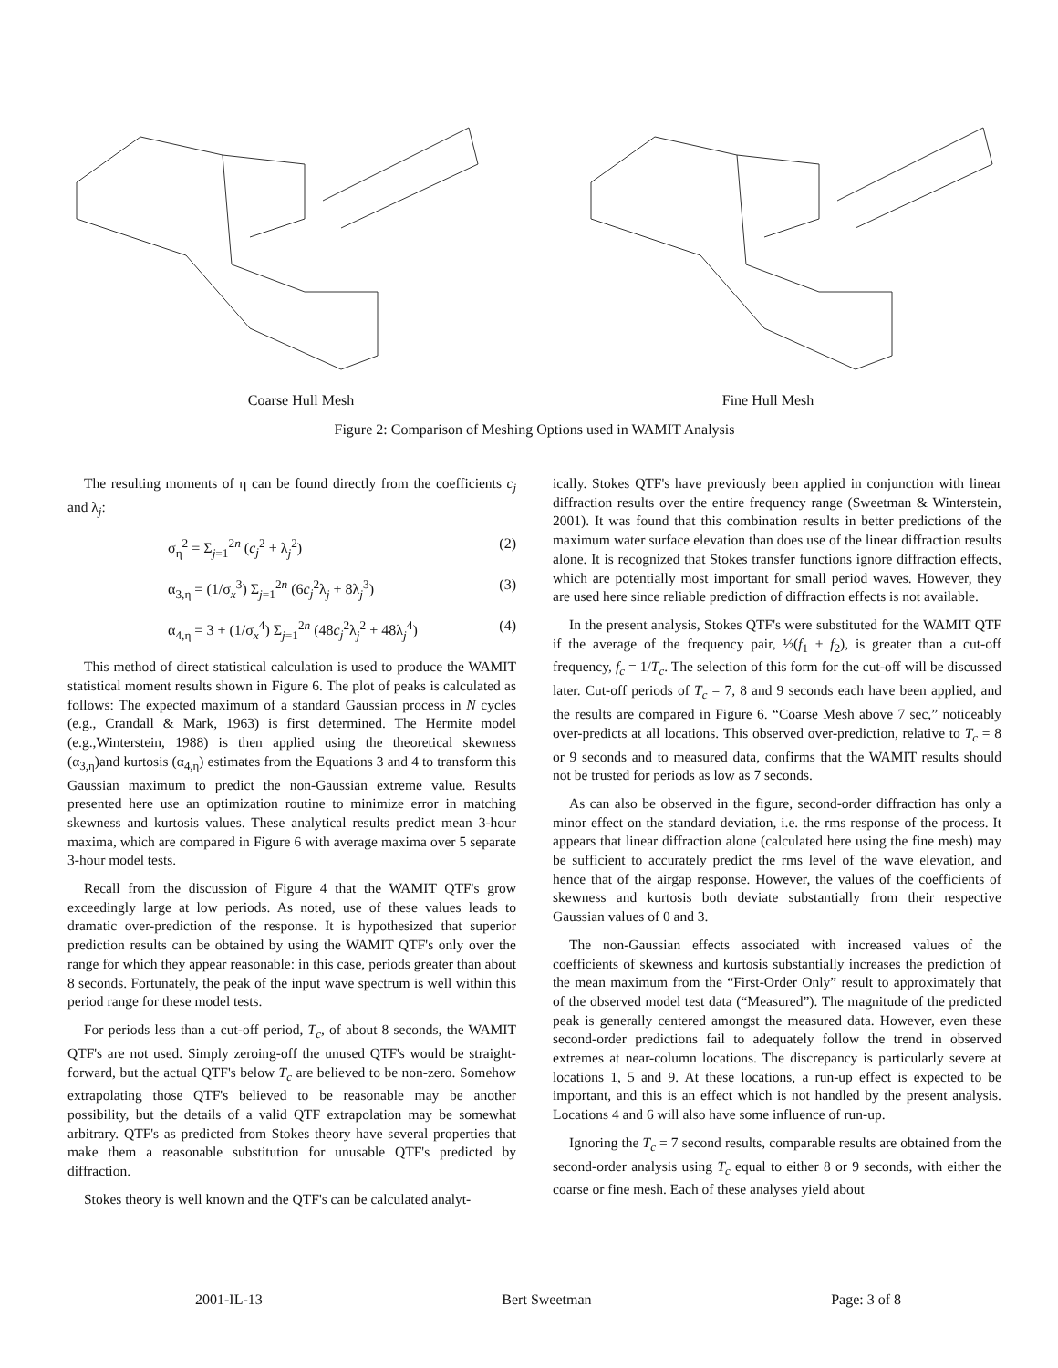Coarse Hull Mesh Fine Hull Mesh
Figure 2: Comparison of Meshing Options used in WAMIT Analysis
The resulting moments of η can be found directly from the coefficients c<sub>j</sub> and λ<sub>j</sub>:
σ<sub>η</sub><sup>2</sup> = Σ<sub>j=1</sub><sup>2n</sup> (c<sub>j</sub><sup>2</sup> + λ<sub>j</sub><sup>2</sup>) (2)
α<sub>3,η</sub> = (1/σ<sub>x</sub><sup>3</sup>) Σ<sub>j=1</sub><sup>2n</sup> (6c<sub>j</sub><sup>2</sup>λ<sub>j</sub> + 8λ<sub>j</sub><sup>3</sup>) (3)
α<sub>4,η</sub> = 3 + (1/σ<sub>x</sub><sup>4</sup>) Σ<sub>j=1</sub><sup>2n</sup> (48c<sub>j</sub><sup>2</sup>λ<sub>j</sub><sup>2</sup> + 48λ<sub>j</sub><sup>4</sup>) (4)
This method of direct statistical calculation is used to produce the WAMIT statistical moment results shown in Figure 6. The plot of peaks is calculated as follows: The expected maximum of a standard Gaussian process in N cycles (e.g., Crandall & Mark, 1963) is first determined. The Hermite model (e.g.,Winterstein, 1988) is then applied using the theoretical skewness (α<sub>3,η</sub>)and kurtosis (α<sub>4,η</sub>) estimates from the Equations 3 and 4 to transform this Gaussian maximum to predict the non-Gaussian extreme value. Results presented here use an optimization routine to minimize error in matching skewness and kurtosis values. These analytical results predict mean 3-hour maxima, which are compared in Figure 6 with average maxima over 5 separate 3-hour model tests.
Recall from the discussion of Figure 4 that the WAMIT QTF's grow exceedingly large at low periods. As noted, use of these values leads to dramatic over-prediction of the response. It is hypothesized that superior prediction results can be obtained by using the WAMIT QTF's only over the range for which they appear reasonable: in this case, periods greater than about 8 seconds. Fortunately, the peak of the input wave spectrum is well within this period range for these model tests.
For periods less than a cut-off period, T<sub>c</sub>, of about 8 seconds, the WAMIT QTF's are not used. Simply zeroing-off the unused QTF's would be straight-forward, but the actual QTF's below T<sub>c</sub> are believed to be non-zero. Somehow extrapolating those QTF's believed to be reasonable may be another possibility, but the details of a valid QTF extrapolation may be somewhat arbitrary. QTF's as predicted from Stokes theory have several properties that make them a reasonable substitution for unusable QTF's predicted by diffraction.
Stokes theory is well known and the QTF's can be calculated analyt-
ically. Stokes QTF's have previously been applied in conjunction with linear diffraction results over the entire frequency range (Sweetman & Winterstein, 2001). It was found that this combination results in better predictions of the maximum water surface elevation than does use of the linear diffraction results alone. It is recognized that Stokes transfer functions ignore diffraction effects, which are potentially most important for small period waves. However, they are used here since reliable prediction of diffraction effects is not available.
In the present analysis, Stokes QTF's were substituted for the WAMIT QTF if the average of the frequency pair, ½(f<sub>1</sub> + f<sub>2</sub>), is greater than a cut-off frequency, f<sub>c</sub> = 1/T<sub>c</sub>. The selection of this form for the cut-off will be discussed later. Cut-off periods of T<sub>c</sub> = 7, 8 and 9 seconds each have been applied, and the results are compared in Figure 6. “Coarse Mesh above 7 sec,” noticeably over-predicts at all locations. This observed over-prediction, relative to T<sub>c</sub> = 8 or 9 seconds and to measured data, confirms that the WAMIT results should not be trusted for periods as low as 7 seconds.
As can also be observed in the figure, second-order diffraction has only a minor effect on the standard deviation, i.e. the rms response of the process. It appears that linear diffraction alone (calculated here using the fine mesh) may be sufficient to accurately predict the rms level of the wave elevation, and hence that of the airgap response. However, the values of the coefficients of skewness and kurtosis both deviate substantially from their respective Gaussian values of 0 and 3.
The non-Gaussian effects associated with increased values of the coefficients of skewness and kurtosis substantially increases the prediction of the mean maximum from the “First-Order Only” result to approximately that of the observed model test data (“Measured”). The magnitude of the predicted peak is generally centered amongst the measured data. However, even these second-order predictions fail to adequately follow the trend in observed extremes at near-column locations. The discrepancy is particularly severe at locations 1, 5 and 9. At these locations, a run-up effect is expected to be important, and this is an effect which is not handled by the present analysis. Locations 4 and 6 will also have some influence of run-up.
Ignoring the T<sub>c</sub> = 7 second results, comparable results are obtained from the second-order analysis using T<sub>c</sub> equal to either 8 or 9 seconds, with either the coarse or fine mesh. Each of these analyses yield about
2001-IL-13 Bert Sweetman Page: 3 of 8